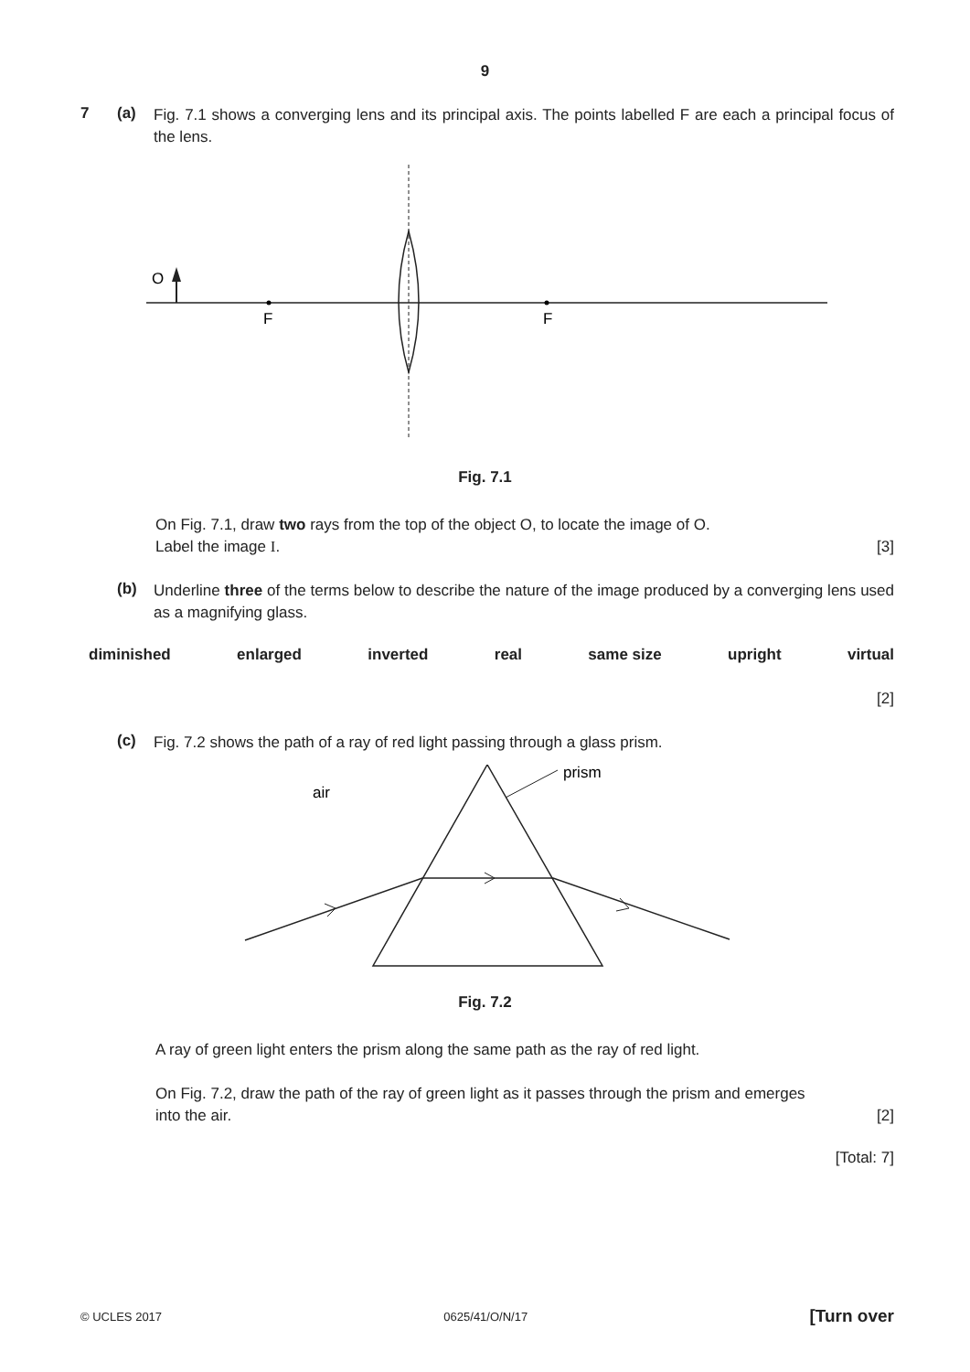9
7 (a)
Fig. 7.1 shows a converging lens and its principal axis. The points labelled F are each a principal focus of the lens.
O
F
F
Fig. 7.1
On Fig. 7.1, draw two rays from the top of the object O, to locate the image of O.
Label the image I. [3]
(b)
Underline three of the terms below to describe the nature of the image produced by a converging lens used as a magnifying glass.
diminished enlarged inverted real same size upright virtual
[2]
(c)
Fig. 7.2 shows the path of a ray of red light passing through a glass prism.
prism
air
Fig. 7.2
A ray of green light enters the prism along the same path as the ray of red light.
On Fig. 7.2, draw the path of the ray of green light as it passes through the prism and emerges
into the air. [2]
[Total: 7]
© UCLES 2017 0625/41/O/N/17 [Turn over